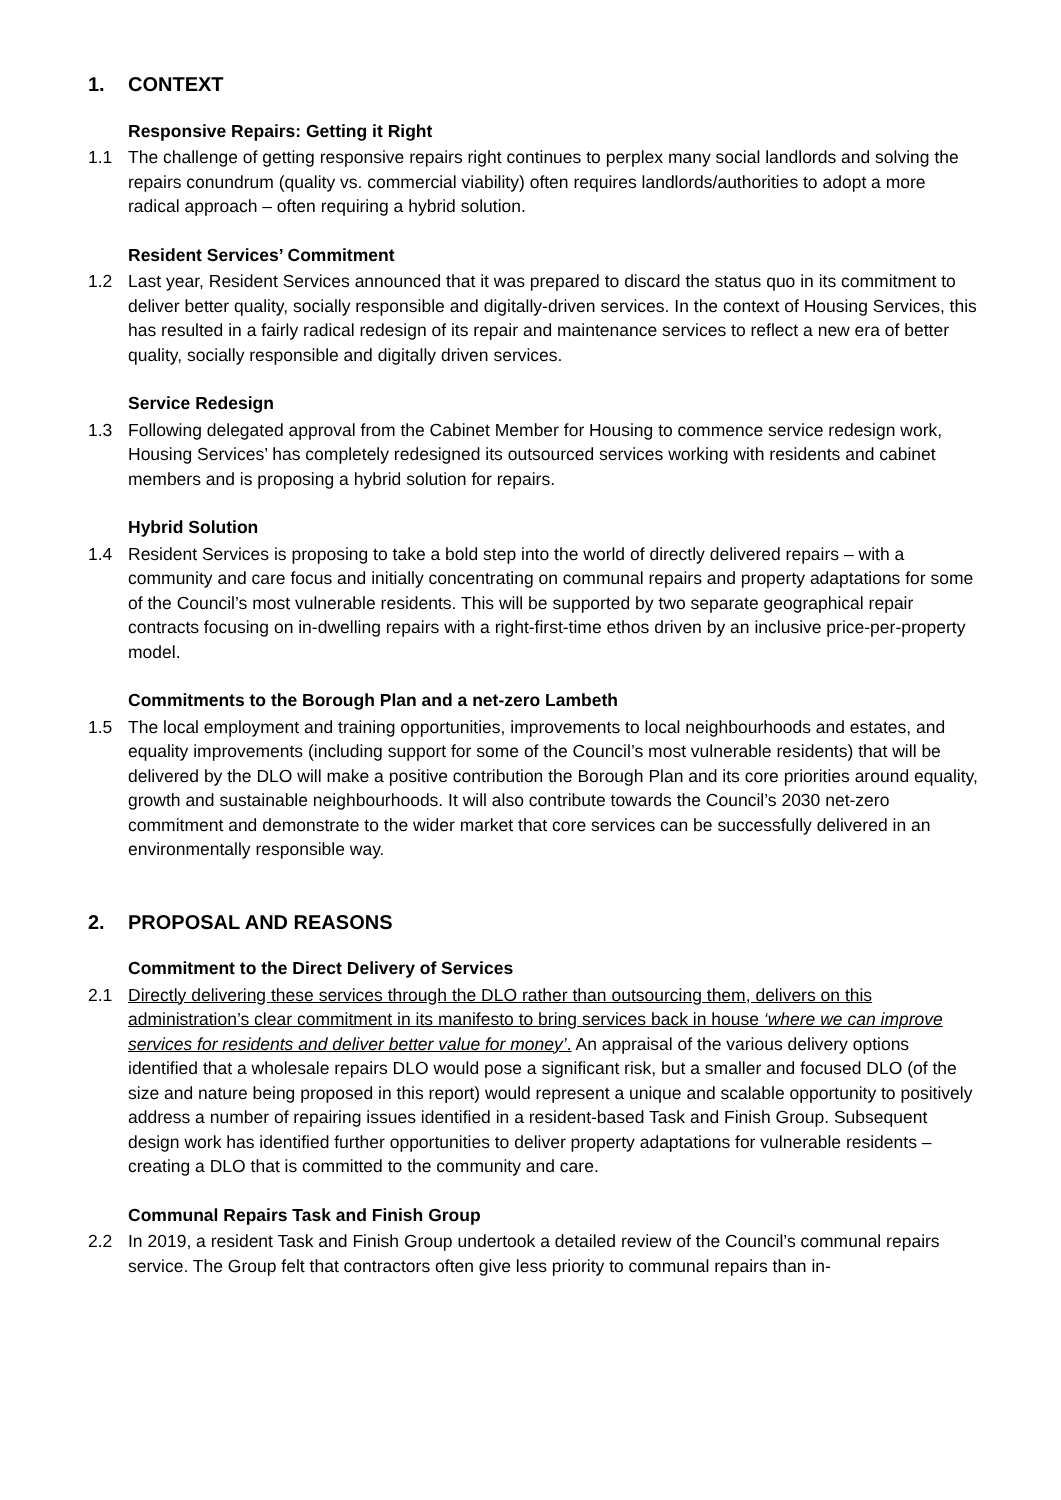1. CONTEXT
Responsive Repairs: Getting it Right
1.1 The challenge of getting responsive repairs right continues to perplex many social landlords and solving the repairs conundrum (quality vs. commercial viability) often requires landlords/authorities to adopt a more radical approach – often requiring a hybrid solution.
Resident Services’ Commitment
1.2 Last year, Resident Services announced that it was prepared to discard the status quo in its commitment to deliver better quality, socially responsible and digitally-driven services. In the context of Housing Services, this has resulted in a fairly radical redesign of its repair and maintenance services to reflect a new era of better quality, socially responsible and digitally driven services.
Service Redesign
1.3 Following delegated approval from the Cabinet Member for Housing to commence service redesign work, Housing Services’ has completely redesigned its outsourced services working with residents and cabinet members and is proposing a hybrid solution for repairs.
Hybrid Solution
1.4 Resident Services is proposing to take a bold step into the world of directly delivered repairs – with a community and care focus and initially concentrating on communal repairs and property adaptations for some of the Council’s most vulnerable residents. This will be supported by two separate geographical repair contracts focusing on in-dwelling repairs with a right-first-time ethos driven by an inclusive price-per-property model.
Commitments to the Borough Plan and a net-zero Lambeth
1.5 The local employment and training opportunities, improvements to local neighbourhoods and estates, and equality improvements (including support for some of the Council’s most vulnerable residents) that will be delivered by the DLO will make a positive contribution the Borough Plan and its core priorities around equality, growth and sustainable neighbourhoods. It will also contribute towards the Council’s 2030 net-zero commitment and demonstrate to the wider market that core services can be successfully delivered in an environmentally responsible way.
2. PROPOSAL AND REASONS
Commitment to the Direct Delivery of Services
2.1 Directly delivering these services through the DLO rather than outsourcing them, delivers on this administration’s clear commitment in its manifesto to bring services back in house ‘where we can improve services for residents and deliver better value for money’. An appraisal of the various delivery options identified that a wholesale repairs DLO would pose a significant risk, but a smaller and focused DLO (of the size and nature being proposed in this report) would represent a unique and scalable opportunity to positively address a number of repairing issues identified in a resident-based Task and Finish Group. Subsequent design work has identified further opportunities to deliver property adaptations for vulnerable residents – creating a DLO that is committed to the community and care.
Communal Repairs Task and Finish Group
2.2 In 2019, a resident Task and Finish Group undertook a detailed review of the Council’s communal repairs service. The Group felt that contractors often give less priority to communal repairs than in-